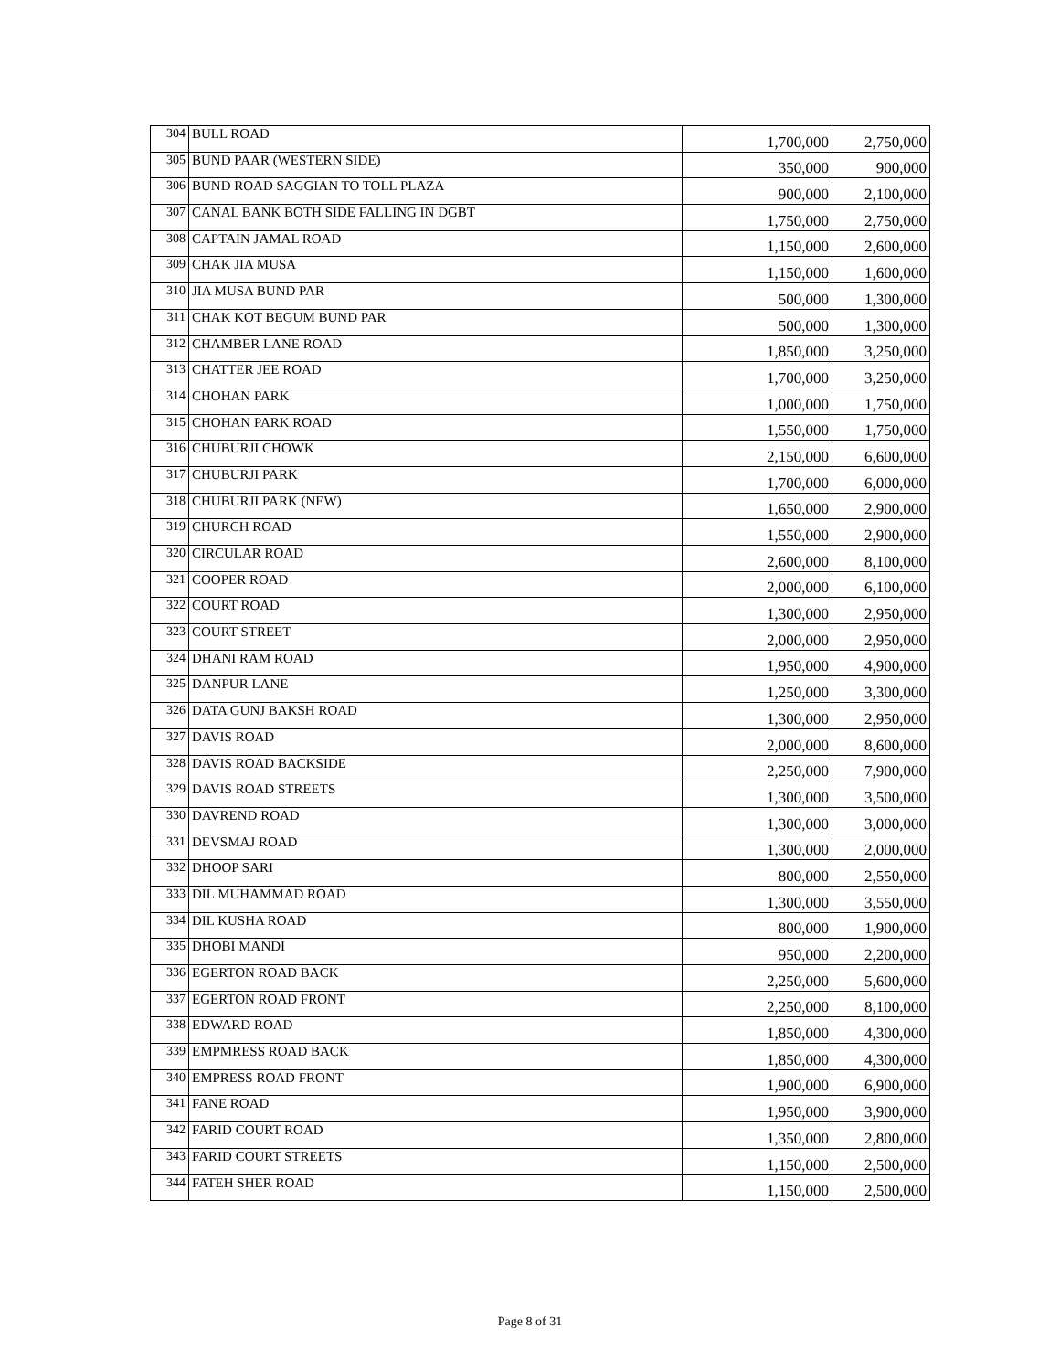| 304 | BULL ROAD | 1,700,000 | 2,750,000 |
| 305 | BUND PAAR (WESTERN SIDE) | 350,000 | 900,000 |
| 306 | BUND ROAD SAGGIAN TO TOLL PLAZA | 900,000 | 2,100,000 |
| 307 | CANAL BANK BOTH SIDE FALLING IN DGBT | 1,750,000 | 2,750,000 |
| 308 | CAPTAIN JAMAL ROAD | 1,150,000 | 2,600,000 |
| 309 | CHAK JIA MUSA | 1,150,000 | 1,600,000 |
| 310 | JIA MUSA BUND PAR | 500,000 | 1,300,000 |
| 311 | CHAK KOT BEGUM BUND PAR | 500,000 | 1,300,000 |
| 312 | CHAMBER LANE ROAD | 1,850,000 | 3,250,000 |
| 313 | CHATTER JEE ROAD | 1,700,000 | 3,250,000 |
| 314 | CHOHAN PARK | 1,000,000 | 1,750,000 |
| 315 | CHOHAN PARK ROAD | 1,550,000 | 1,750,000 |
| 316 | CHUBURJI CHOWK | 2,150,000 | 6,600,000 |
| 317 | CHUBURJI PARK | 1,700,000 | 6,000,000 |
| 318 | CHUBURJI PARK (NEW) | 1,650,000 | 2,900,000 |
| 319 | CHURCH ROAD | 1,550,000 | 2,900,000 |
| 320 | CIRCULAR ROAD | 2,600,000 | 8,100,000 |
| 321 | COOPER ROAD | 2,000,000 | 6,100,000 |
| 322 | COURT ROAD | 1,300,000 | 2,950,000 |
| 323 | COURT STREET | 2,000,000 | 2,950,000 |
| 324 | DHANI RAM ROAD | 1,950,000 | 4,900,000 |
| 325 | DANPUR LANE | 1,250,000 | 3,300,000 |
| 326 | DATA GUNJ BAKSH ROAD | 1,300,000 | 2,950,000 |
| 327 | DAVIS ROAD | 2,000,000 | 8,600,000 |
| 328 | DAVIS ROAD BACKSIDE | 2,250,000 | 7,900,000 |
| 329 | DAVIS ROAD STREETS | 1,300,000 | 3,500,000 |
| 330 | DAVREND ROAD | 1,300,000 | 3,000,000 |
| 331 | DEVSMAJ ROAD | 1,300,000 | 2,000,000 |
| 332 | DHOOP SARI | 800,000 | 2,550,000 |
| 333 | DIL MUHAMMAD ROAD | 1,300,000 | 3,550,000 |
| 334 | DIL KUSHA ROAD | 800,000 | 1,900,000 |
| 335 | DHOBI MANDI | 950,000 | 2,200,000 |
| 336 | EGERTON ROAD BACK | 2,250,000 | 5,600,000 |
| 337 | EGERTON ROAD FRONT | 2,250,000 | 8,100,000 |
| 338 | EDWARD ROAD | 1,850,000 | 4,300,000 |
| 339 | EMPMRESS ROAD BACK | 1,850,000 | 4,300,000 |
| 340 | EMPRESS ROAD FRONT | 1,900,000 | 6,900,000 |
| 341 | FANE ROAD | 1,950,000 | 3,900,000 |
| 342 | FARID COURT ROAD | 1,350,000 | 2,800,000 |
| 343 | FARID COURT STREETS | 1,150,000 | 2,500,000 |
| 344 | FATEH SHER ROAD | 1,150,000 | 2,500,000 |
Page 8 of 31